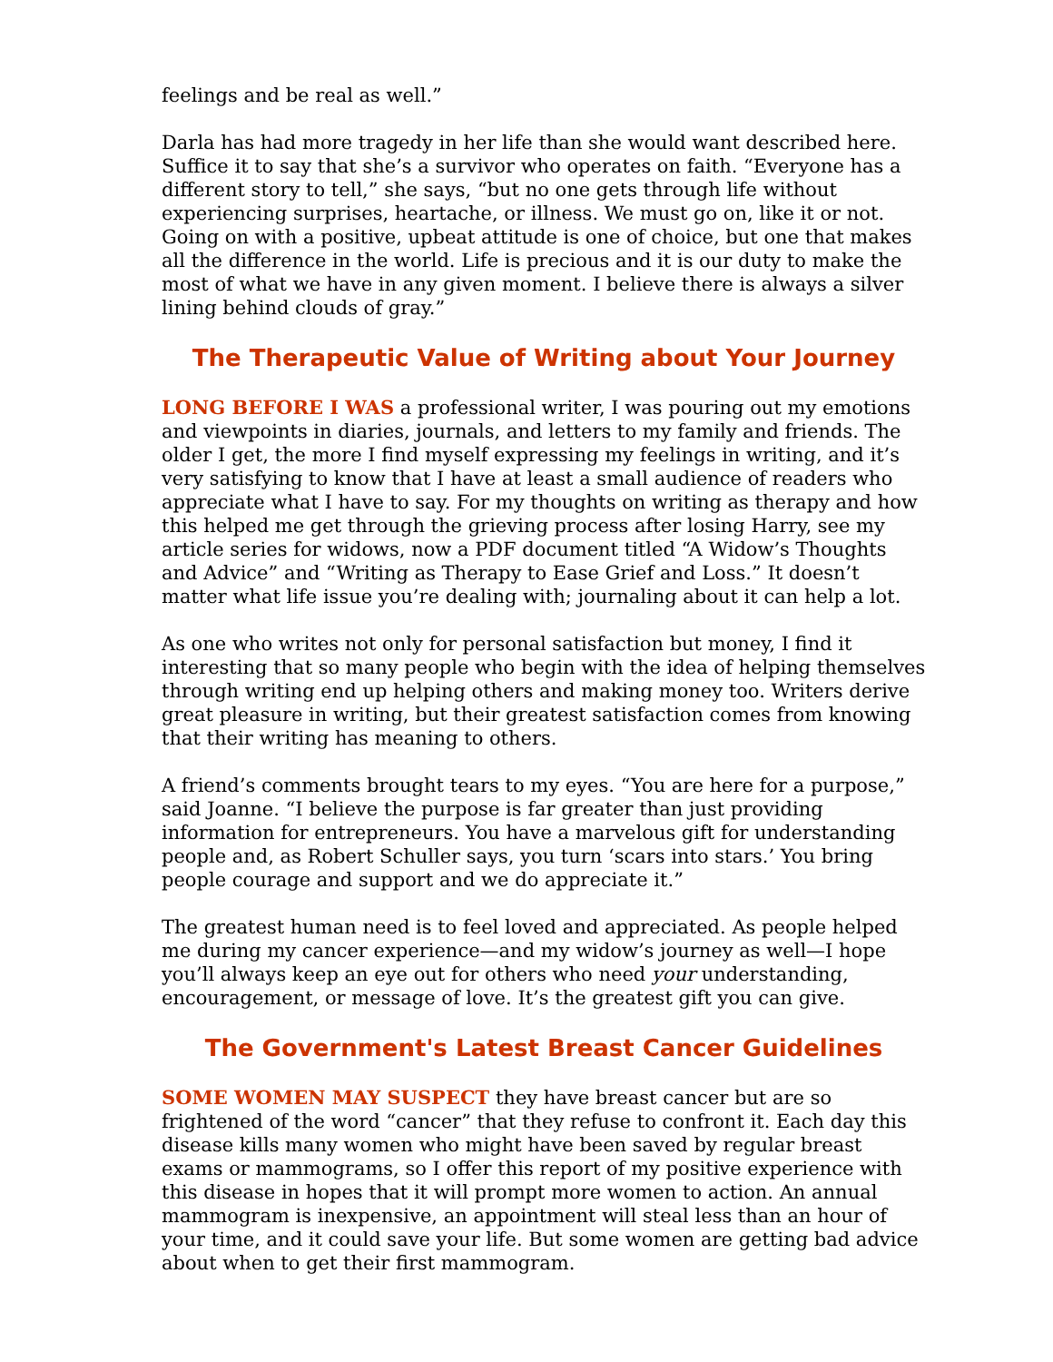feelings and be real as well.”
Darla has had more tragedy in her life than she would want described here. Suffice it to say that she’s a survivor who operates on faith. “Everyone has a different story to tell,” she says, “but no one gets through life without experiencing surprises, heartache, or illness. We must go on, like it or not. Going on with a positive, upbeat attitude is one of choice, but one that makes all the difference in the world. Life is precious and it is our duty to make the most of what we have in any given moment. I believe there is always a silver lining behind clouds of gray.”
The Therapeutic Value of Writing about Your Journey
LONG BEFORE I WAS a professional writer, I was pouring out my emotions and viewpoints in diaries, journals, and letters to my family and friends. The older I get, the more I find myself expressing my feelings in writing, and it’s very satisfying to know that I have at least a small audience of readers who appreciate what I have to say. For my thoughts on writing as therapy and how this helped me get through the grieving process after losing Harry, see my article series for widows, now a PDF document titled “A Widow’s Thoughts and Advice” and “Writing as Therapy to Ease Grief and Loss.” It doesn’t matter what life issue you’re dealing with; journaling about it can help a lot.
As one who writes not only for personal satisfaction but money, I find it interesting that so many people who begin with the idea of helping themselves through writing end up helping others and making money too. Writers derive great pleasure in writing, but their greatest satisfaction comes from knowing that their writing has meaning to others.
A friend’s comments brought tears to my eyes. “You are here for a purpose,” said Joanne. “I believe the purpose is far greater than just providing information for entrepreneurs. You have a marvelous gift for understanding people and, as Robert Schuller says, you turn ‘scars into stars.’ You bring people courage and support and we do appreciate it.”
The greatest human need is to feel loved and appreciated. As people helped me during my cancer experience—and my widow’s journey as well—I hope you’ll always keep an eye out for others who need your understanding, encouragement, or message of love. It’s the greatest gift you can give.
The Government's Latest Breast Cancer Guidelines
SOME WOMEN MAY SUSPECT they have breast cancer but are so frightened of the word “cancer” that they refuse to confront it. Each day this disease kills many women who might have been saved by regular breast exams or mammograms, so I offer this report of my positive experience with this disease in hopes that it will prompt more women to action. An annual mammogram is inexpensive, an appointment will steal less than an hour of your time, and it could save your life. But some women are getting bad advice about when to get their first mammogram.